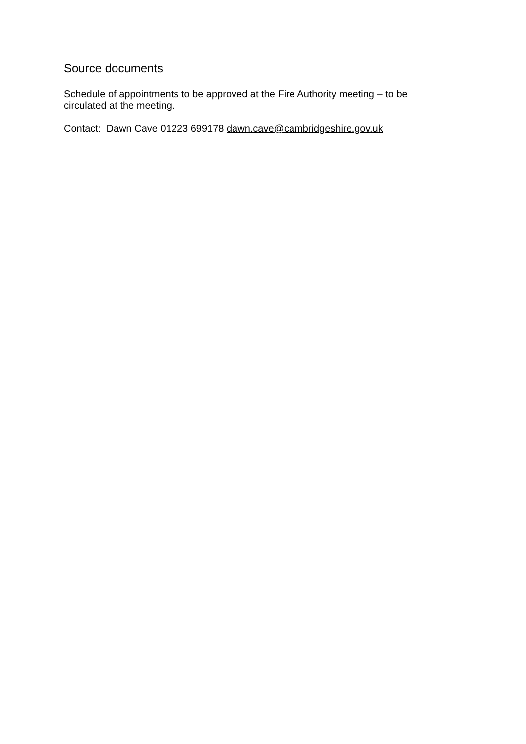Source documents
Schedule of appointments to be approved at the Fire Authority meeting – to be circulated at the meeting.
Contact: Dawn Cave 01223 699178 dawn.cave@cambridgeshire.gov.uk